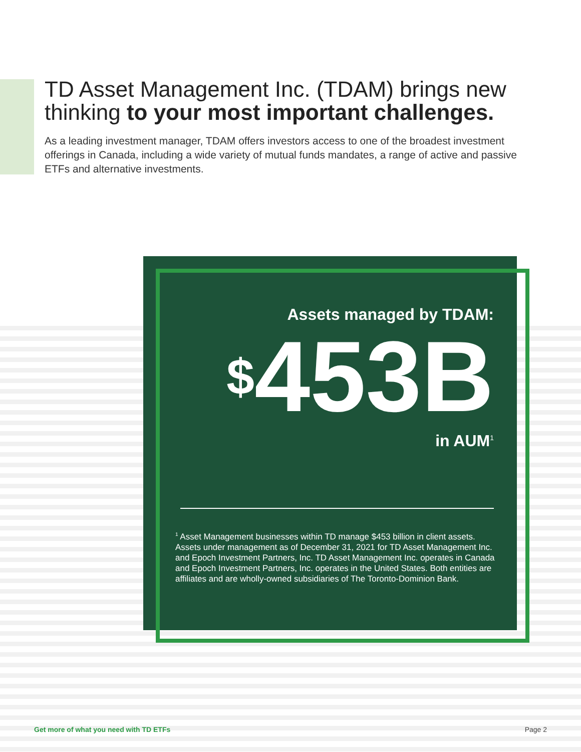TD Asset Management Inc. (TDAM) brings new thinking to your most important challenges.
As a leading investment manager, TDAM offers investors access to one of the broadest investment offerings in Canada, including a wide variety of mutual funds mandates, a range of active and passive ETFs and alternative investments.
Assets managed by TDAM:
<sup>$</sup>453B
in AUM<sup>1</sup>
<sup>1</sup> Asset Management businesses within TD manage $453 billion in client assets. Assets under management as of December 31, 2021 for TD Asset Management Inc. and Epoch Investment Partners, Inc. TD Asset Management Inc. operates in Canada and Epoch Investment Partners, Inc. operates in the United States. Both entities are affiliates and are wholly-owned subsidiaries of The Toronto-Dominion Bank.
Get more of what you need with TD ETFs
Page 2